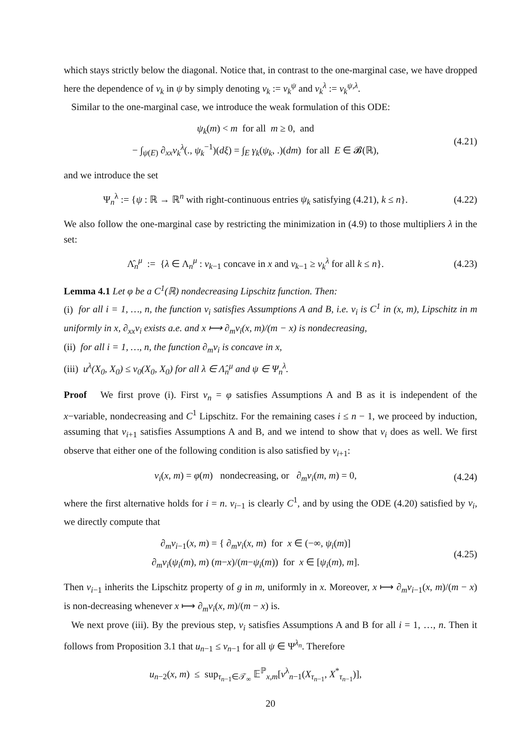which stays strictly below the diagonal. Notice that, in contrast to the one-marginal case, we have dropped here the dependence of v<sub>k</sub> in ψ by simply denoting v<sub>k</sub> := v<sub>k</sub><sup>ψ</sup> and v<sub>k</sub><sup>λ</sup> := v<sub>k</sub><sup>ψ,λ</sup>.
Similar to the one-marginal case, we introduce the weak formulation of this ODE:
ψ<sub>k</sub>(m) < m for all m ≥ 0, and
− ∫<sub>ψ(E)</sub> ∂<sub>xx</sub>v<sub>k</sub><sup>λ</sup>(., ψ<sub>k</sub><sup>−1</sup>)(dξ) = ∫<sub>E</sub> γ<sub>k</sub>(ψ<sub>k</sub>, .)(dm) for all E ∈ 𝓑(ℝ),
(4.21)
and we introduce the set
Ψ<sub>n</sub><sup>λ</sup> := {ψ : ℝ → ℝ<sup>n</sup> with right-continuous entries ψ<sub>k</sub> satisfying (4.21), k ≤ n}.
(4.22)
We also follow the one-marginal case by restricting the minimization in (4.9) to those multipliers λ in the set:
Λ̂<sub>n</sub><sup>μ</sup> := {λ ∈ Λ<sub>n</sub><sup>μ</sup> : v<sub>k−1</sub> concave in x and v<sub>k−1</sub> ≥ v<sub>k</sub><sup>λ</sup> for all k ≤ n}.
(4.23)
Lemma 4.1 Let φ be a C<sup>1</sup>(ℝ) nondecreasing Lipschitz function. Then:
(i) for all i = 1, …, n, the function v<sub>i</sub> satisfies Assumptions A and B, i.e. v<sub>i</sub> is C<sup>1</sup> in (x, m), Lipschitz in m uniformly in x, ∂<sub>xx</sub>v<sub>i</sub> exists a.e. and x ⟼ ∂<sub>m</sub>v<sub>i</sub>(x, m)/(m − x) is nondecreasing,
(ii) for all i = 1, …, n, the function ∂<sub>m</sub>v<sub>i</sub> is concave in x,
(iii) u<sup>λ</sup>(X<sub>0</sub>, X<sub>0</sub>) ≤ v<sub>0</sub>(X<sub>0</sub>, X<sub>0</sub>) for all λ ∈ Λ̂<sub>n</sub><sup>μ</sup> and ψ ∈ Ψ<sub>n</sub><sup>λ</sup>.
Proof We first prove (i). First v<sub>n</sub> = φ satisfies Assumptions A and B as it is independent of the x−variable, nondecreasing and C<sup>1</sup> Lipschitz. For the remaining cases i ≤ n − 1, we proceed by induction, assuming that v<sub>i+1</sub> satisfies Assumptions A and B, and we intend to show that v<sub>i</sub> does as well. We first observe that either one of the following condition is also satisfied by v<sub>i+1</sub>:
v<sub>i</sub>(x, m) = φ(m) nondecreasing, or ∂<sub>m</sub>v<sub>i</sub>(m, m) = 0,
(4.24)
where the first alternative holds for i = n. v<sub>i−1</sub> is clearly C<sup>1</sup>, and by using the ODE (4.20) satisfied by v<sub>i</sub>, we directly compute that
∂<sub>m</sub>v<sub>i−1</sub>(x, m) = { ∂<sub>m</sub>v<sub>i</sub>(x, m) for x ∈ (−∞, ψ<sub>i</sub>(m)]
∂<sub>m</sub>v<sub>i</sub>(ψ<sub>i</sub>(m), m) (m−x)/(m−ψ<sub>i</sub>(m)) for x ∈ [ψ<sub>i</sub>(m), m].
(4.25)
Then v<sub>i−1</sub> inherits the Lipschitz property of g in m, uniformly in x. Moreover, x ⟼ ∂<sub>m</sub>v<sub>i−1</sub>(x, m)/(m − x) is non-decreasing whenever x ⟼ ∂<sub>m</sub>v<sub>i</sub>(x, m)/(m − x) is.
We next prove (iii). By the previous step, v<sub>i</sub> satisfies Assumptions A and B for all i = 1, …, n. Then it follows from Proposition 3.1 that u<sub>n−1</sub> ≤ v<sub>n−1</sub> for all ψ ∈ Ψ<sup>λ<sub>n</sub></sup>. Therefore
u<sub>n−2</sub>(x, m) ≤ sup<sub>τ<sub>n−1</sub>∈𝒯<sub>∞</sub></sub> 𝔼<sup>ℙ</sup><sub>x,m</sub>[v<sup>λ</sup><sub>n−1</sub>(X<sub>τ<sub>n−1</sub></sub>, X<sup>*</sup><sub>τ<sub>n−1</sub></sub>)],
20